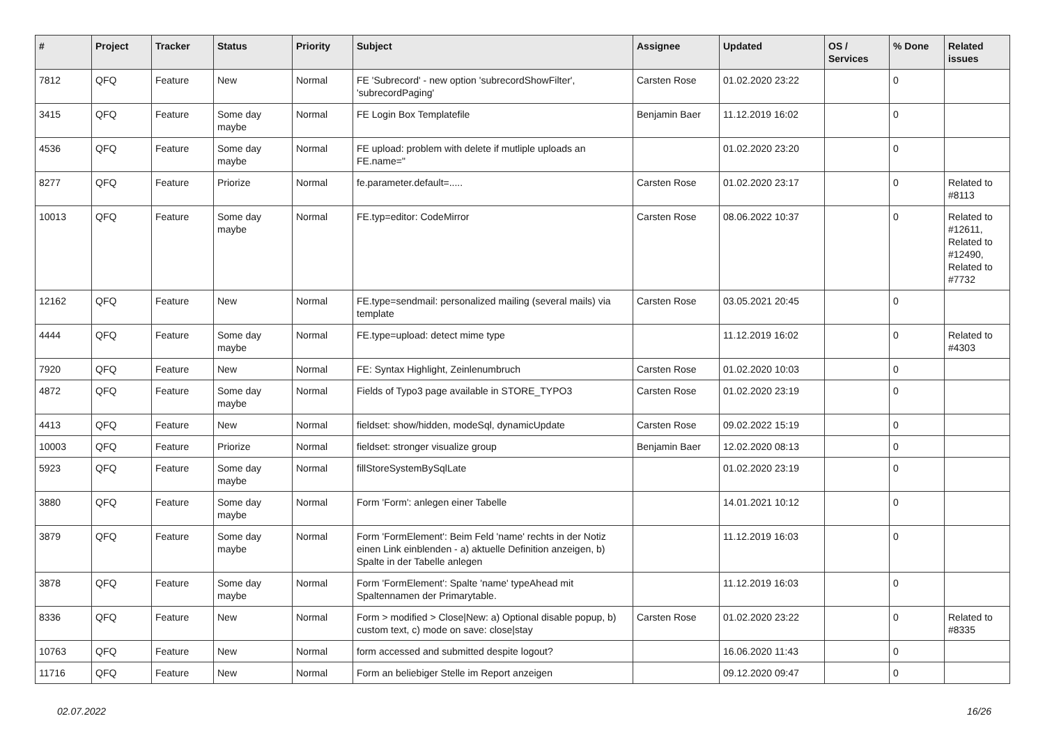| # | Project | Tracker | Status | Priority | Subject | Assignee | Updated | OS / Services | % Done | Related issues |
| --- | --- | --- | --- | --- | --- | --- | --- | --- | --- | --- |
| 7812 | QFQ | Feature | New | Normal | FE 'Subrecord' - new option 'subrecordShowFilter', 'subrecordPaging' | Carsten Rose | 01.02.2020 23:22 | | 0 | |
| 3415 | QFQ | Feature | Some day maybe | Normal | FE Login Box Templatefile | Benjamin Baer | 11.12.2019 16:02 | | 0 | |
| 4536 | QFQ | Feature | Some day maybe | Normal | FE upload: problem with delete if mutliple uploads an FE.name=" | | 01.02.2020 23:20 | | 0 | |
| 8277 | QFQ | Feature | Priorize | Normal | fe.parameter.default=..... | Carsten Rose | 01.02.2020 23:17 | | 0 | Related to #8113 |
| 10013 | QFQ | Feature | Some day maybe | Normal | FE.typ=editor: CodeMirror | Carsten Rose | 08.06.2022 10:37 | | 0 | Related to #12611, Related to #12490, Related to #7732 |
| 12162 | QFQ | Feature | New | Normal | FE.type=sendmail: personalized mailing (several mails) via template | Carsten Rose | 03.05.2021 20:45 | | 0 | |
| 4444 | QFQ | Feature | Some day maybe | Normal | FE.type=upload: detect mime type | | 11.12.2019 16:02 | | 0 | Related to #4303 |
| 7920 | QFQ | Feature | New | Normal | FE: Syntax Highlight, Zeinlenumbruch | Carsten Rose | 01.02.2020 10:03 | | 0 | |
| 4872 | QFQ | Feature | Some day maybe | Normal | Fields of Typo3 page available in STORE_TYPO3 | Carsten Rose | 01.02.2020 23:19 | | 0 | |
| 4413 | QFQ | Feature | New | Normal | fieldset: show/hidden, modeSql, dynamicUpdate | Carsten Rose | 09.02.2022 15:19 | | 0 | |
| 10003 | QFQ | Feature | Priorize | Normal | fieldset: stronger visualize group | Benjamin Baer | 12.02.2020 08:13 | | 0 | |
| 5923 | QFQ | Feature | Some day maybe | Normal | fillStoreSystemBySqlLate | | 01.02.2020 23:19 | | 0 | |
| 3880 | QFQ | Feature | Some day maybe | Normal | Form 'Form': anlegen einer Tabelle | | 14.01.2021 10:12 | | 0 | |
| 3879 | QFQ | Feature | Some day maybe | Normal | Form 'FormElement': Beim Feld 'name' rechts in der Notiz einen Link einblenden - a) aktuelle Definition anzeigen, b) Spalte in der Tabelle anlegen | | 11.12.2019 16:03 | | 0 | |
| 3878 | QFQ | Feature | Some day maybe | Normal | Form 'FormElement': Spalte 'name' typeAhead mit Spaltennamen der Primarytable. | | 11.12.2019 16:03 | | 0 | |
| 8336 | QFQ | Feature | New | Normal | Form > modified > Close/New: a) Optional disable popup, b) custom text, c) mode on save: close/stay | Carsten Rose | 01.02.2020 23:22 | | 0 | Related to #8335 |
| 10763 | QFQ | Feature | New | Normal | form accessed and submitted despite logout? | | 16.06.2020 11:43 | | 0 | |
| 11716 | QFQ | Feature | New | Normal | Form an beliebiger Stelle im Report anzeigen | | 09.12.2020 09:47 | | 0 | |
02.07.2022 16/26